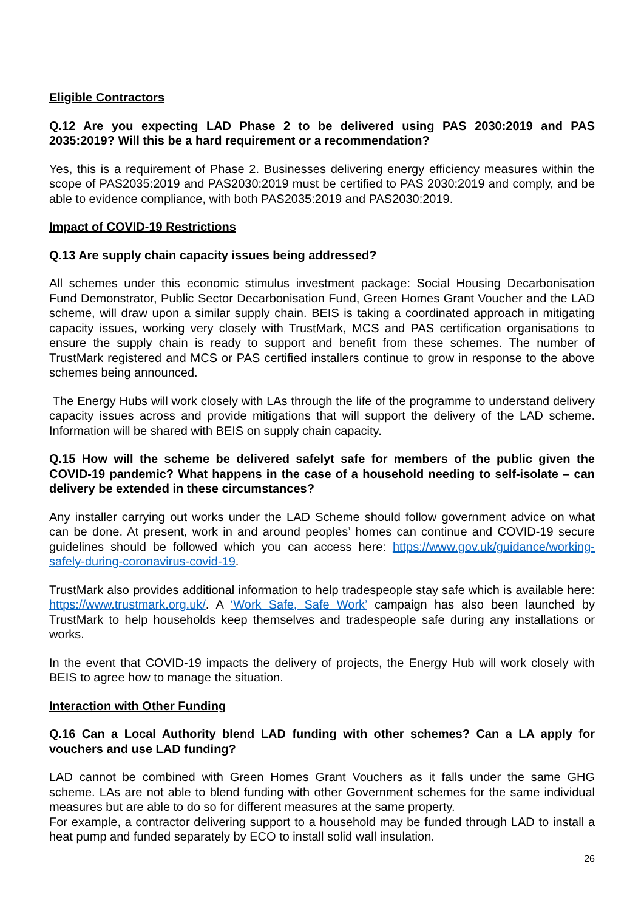Eligible Contractors
Q.12 Are you expecting LAD Phase 2 to be delivered using PAS 2030:2019 and PAS 2035:2019? Will this be a hard requirement or a recommendation?
Yes, this is a requirement of Phase 2. Businesses delivering energy efficiency measures within the scope of PAS2035:2019 and PAS2030:2019 must be certified to PAS 2030:2019 and comply, and be able to evidence compliance, with both PAS2035:2019 and PAS2030:2019.
Impact of COVID-19 Restrictions
Q.13 Are supply chain capacity issues being addressed?
All schemes under this economic stimulus investment package: Social Housing Decarbonisation Fund Demonstrator, Public Sector Decarbonisation Fund, Green Homes Grant Voucher and the LAD scheme, will draw upon a similar supply chain. BEIS is taking a coordinated approach in mitigating capacity issues, working very closely with TrustMark, MCS and PAS certification organisations to ensure the supply chain is ready to support and benefit from these schemes. The number of TrustMark registered and MCS or PAS certified installers continue to grow in response to the above schemes being announced.
The Energy Hubs will work closely with LAs through the life of the programme to understand delivery capacity issues across and provide mitigations that will support the delivery of the LAD scheme. Information will be shared with BEIS on supply chain capacity.
Q.15 How will the scheme be delivered safelyt safe for members of the public given the COVID-19 pandemic? What happens in the case of a household needing to self-isolate – can delivery be extended in these circumstances?
Any installer carrying out works under the LAD Scheme should follow government advice on what can be done. At present, work in and around peoples’ homes can continue and COVID-19 secure guidelines should be followed which you can access here: https://www.gov.uk/guidance/working-safely-during-coronavirus-covid-19.
TrustMark also provides additional information to help tradespeople stay safe which is available here: https://www.trustmark.org.uk/. A ‘Work Safe, Safe Work’ campaign has also been launched by TrustMark to help households keep themselves and tradespeople safe during any installations or works.
In the event that COVID-19 impacts the delivery of projects, the Energy Hub will work closely with BEIS to agree how to manage the situation.
Interaction with Other Funding
Q.16 Can a Local Authority blend LAD funding with other schemes? Can a LA apply for vouchers and use LAD funding?
LAD cannot be combined with Green Homes Grant Vouchers as it falls under the same GHG scheme. LAs are not able to blend funding with other Government schemes for the same individual measures but are able to do so for different measures at the same property.
For example, a contractor delivering support to a household may be funded through LAD to install a heat pump and funded separately by ECO to install solid wall insulation.
26